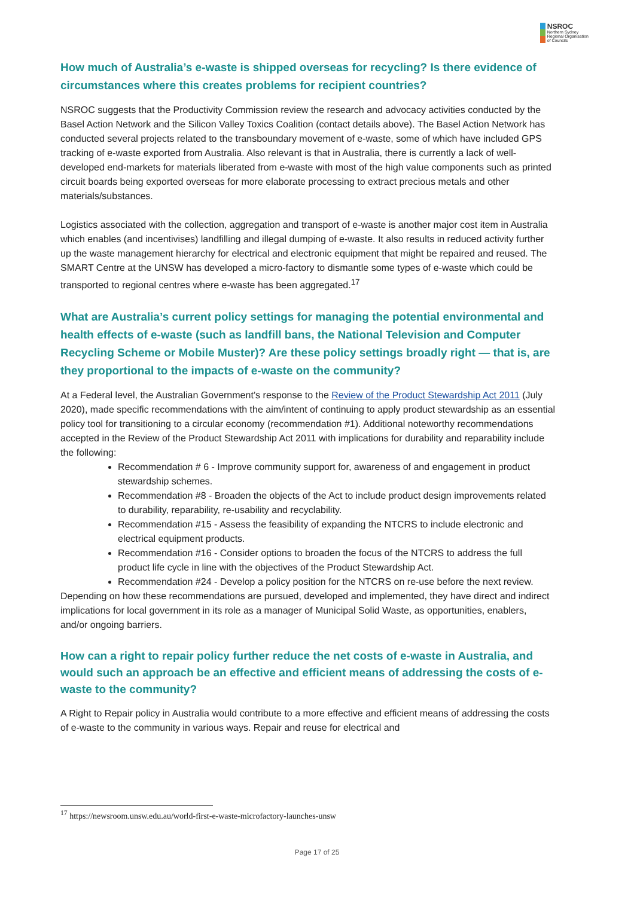NSROC
Northern Sydney
Regional Organisation
of Councils
How much of Australia’s e-waste is shipped overseas for recycling? Is there evidence of circumstances where this creates problems for recipient countries?
NSROC suggests that the Productivity Commission review the research and advocacy activities conducted by the Basel Action Network and the Silicon Valley Toxics Coalition (contact details above). The Basel Action Network has conducted several projects related to the transboundary movement of e-waste, some of which have included GPS tracking of e-waste exported from Australia. Also relevant is that in Australia, there is currently a lack of well-developed end-markets for materials liberated from e-waste with most of the high value components such as printed circuit boards being exported overseas for more elaborate processing to extract precious metals and other materials/substances.
Logistics associated with the collection, aggregation and transport of e-waste is another major cost item in Australia which enables (and incentivises) landfilling and illegal dumping of e-waste. It also results in reduced activity further up the waste management hierarchy for electrical and electronic equipment that might be repaired and reused. The SMART Centre at the UNSW has developed a micro-factory to dismantle some types of e-waste which could be transported to regional centres where e-waste has been aggregated.<sup>17</sup>
What are Australia’s current policy settings for managing the potential environmental and health effects of e-waste (such as landfill bans, the National Television and Computer Recycling Scheme or Mobile Muster)? Are these policy settings broadly right — that is, are they proportional to the impacts of e-waste on the community?
At a Federal level, the Australian Government’s response to the Review of the Product Stewardship Act 2011 (July 2020), made specific recommendations with the aim/intent of continuing to apply product stewardship as an essential policy tool for transitioning to a circular economy (recommendation #1). Additional noteworthy recommendations accepted in the Review of the Product Stewardship Act 2011 with implications for durability and reparability include the following:
Recommendation # 6 - Improve community support for, awareness of and engagement in product stewardship schemes.
Recommendation #8 - Broaden the objects of the Act to include product design improvements related to durability, reparability, re-usability and recyclability.
Recommendation #15 - Assess the feasibility of expanding the NTCRS to include electronic and electrical equipment products.
Recommendation #16 - Consider options to broaden the focus of the NTCRS to address the full product life cycle in line with the objectives of the Product Stewardship Act.
Recommendation #24 - Develop a policy position for the NTCRS on re-use before the next review.
Depending on how these recommendations are pursued, developed and implemented, they have direct and indirect implications for local government in its role as a manager of Municipal Solid Waste, as opportunities, enablers, and/or ongoing barriers.
How can a right to repair policy further reduce the net costs of e-waste in Australia, and would such an approach be an effective and efficient means of addressing the costs of e-waste to the community?
A Right to Repair policy in Australia would contribute to a more effective and efficient means of addressing the costs of e-waste to the community in various ways. Repair and reuse for electrical and
<sup>17</sup> https://newsroom.unsw.edu.au/world-first-e-waste-microfactory-launches-unsw
Page 17 of 25